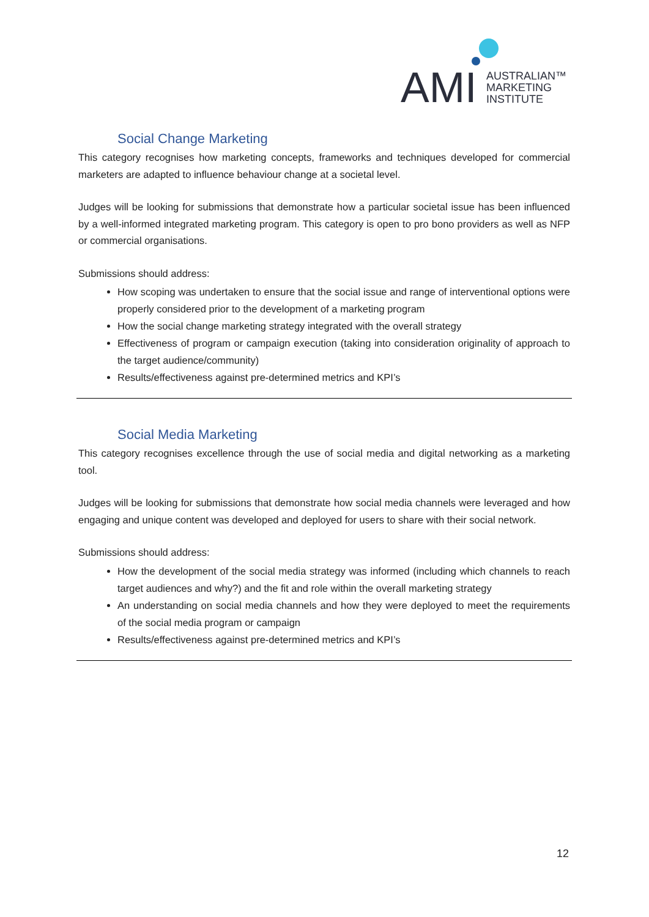AMI
AUSTRALIAN™
MARKETING
INSTITUTE
Social Change Marketing
This category recognises how marketing concepts, frameworks and techniques developed for commercial marketers are adapted to influence behaviour change at a societal level.
Judges will be looking for submissions that demonstrate how a particular societal issue has been influenced by a well-informed integrated marketing program. This category is open to pro bono providers as well as NFP or commercial organisations.
Submissions should address:
How scoping was undertaken to ensure that the social issue and range of interventional options were properly considered prior to the development of a marketing program
How the social change marketing strategy integrated with the overall strategy
Effectiveness of program or campaign execution (taking into consideration originality of approach to the target audience/community)
Results/effectiveness against pre-determined metrics and KPI’s
Social Media Marketing
This category recognises excellence through the use of social media and digital networking as a marketing tool.
Judges will be looking for submissions that demonstrate how social media channels were leveraged and how engaging and unique content was developed and deployed for users to share with their social network.
Submissions should address:
How the development of the social media strategy was informed (including which channels to reach target audiences and why?) and the fit and role within the overall marketing strategy
An understanding on social media channels and how they were deployed to meet the requirements of the social media program or campaign
Results/effectiveness against pre-determined metrics and KPI’s
12